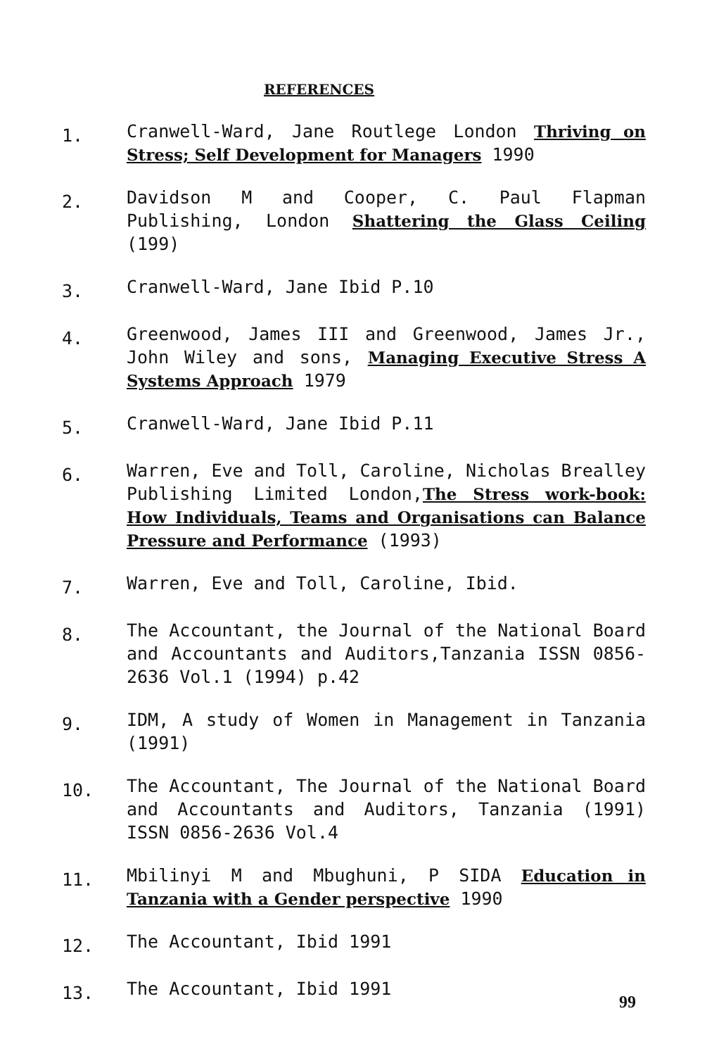REFERENCES
1.
Cranwell-Ward, Jane Routlege London Thriving on Stress; Self Development for Managers 1990
2.
Davidson M and Cooper, C. Paul Flapman Publishing, London Shattering the Glass Ceiling (199)
3.
Cranwell-Ward, Jane Ibid P.10
4.
Greenwood, James III and Greenwood, James Jr., John Wiley and sons, Managing Executive Stress A Systems Approach 1979
5.
Cranwell-Ward, Jane Ibid P.11
6.
Warren, Eve and Toll, Caroline, Nicholas Brealley Publishing Limited London,The Stress work-book: How Individuals, Teams and Organisations can Balance Pressure and Performance (1993)
7.
Warren, Eve and Toll, Caroline, Ibid.
8.
The Accountant, the Journal of the National Board and Accountants and Auditors,Tanzania ISSN 0856-2636 Vol.1 (1994) p.42
9.
IDM, A study of Women in Management in Tanzania (1991)
10.
The Accountant, The Journal of the National Board and Accountants and Auditors, Tanzania (1991) ISSN 0856-2636 Vol.4
11.
Mbilinyi M and Mbughuni, P SIDA Education in Tanzania with a Gender perspective 1990
12.
The Accountant, Ibid 1991
13.
The Accountant, Ibid 1991
99